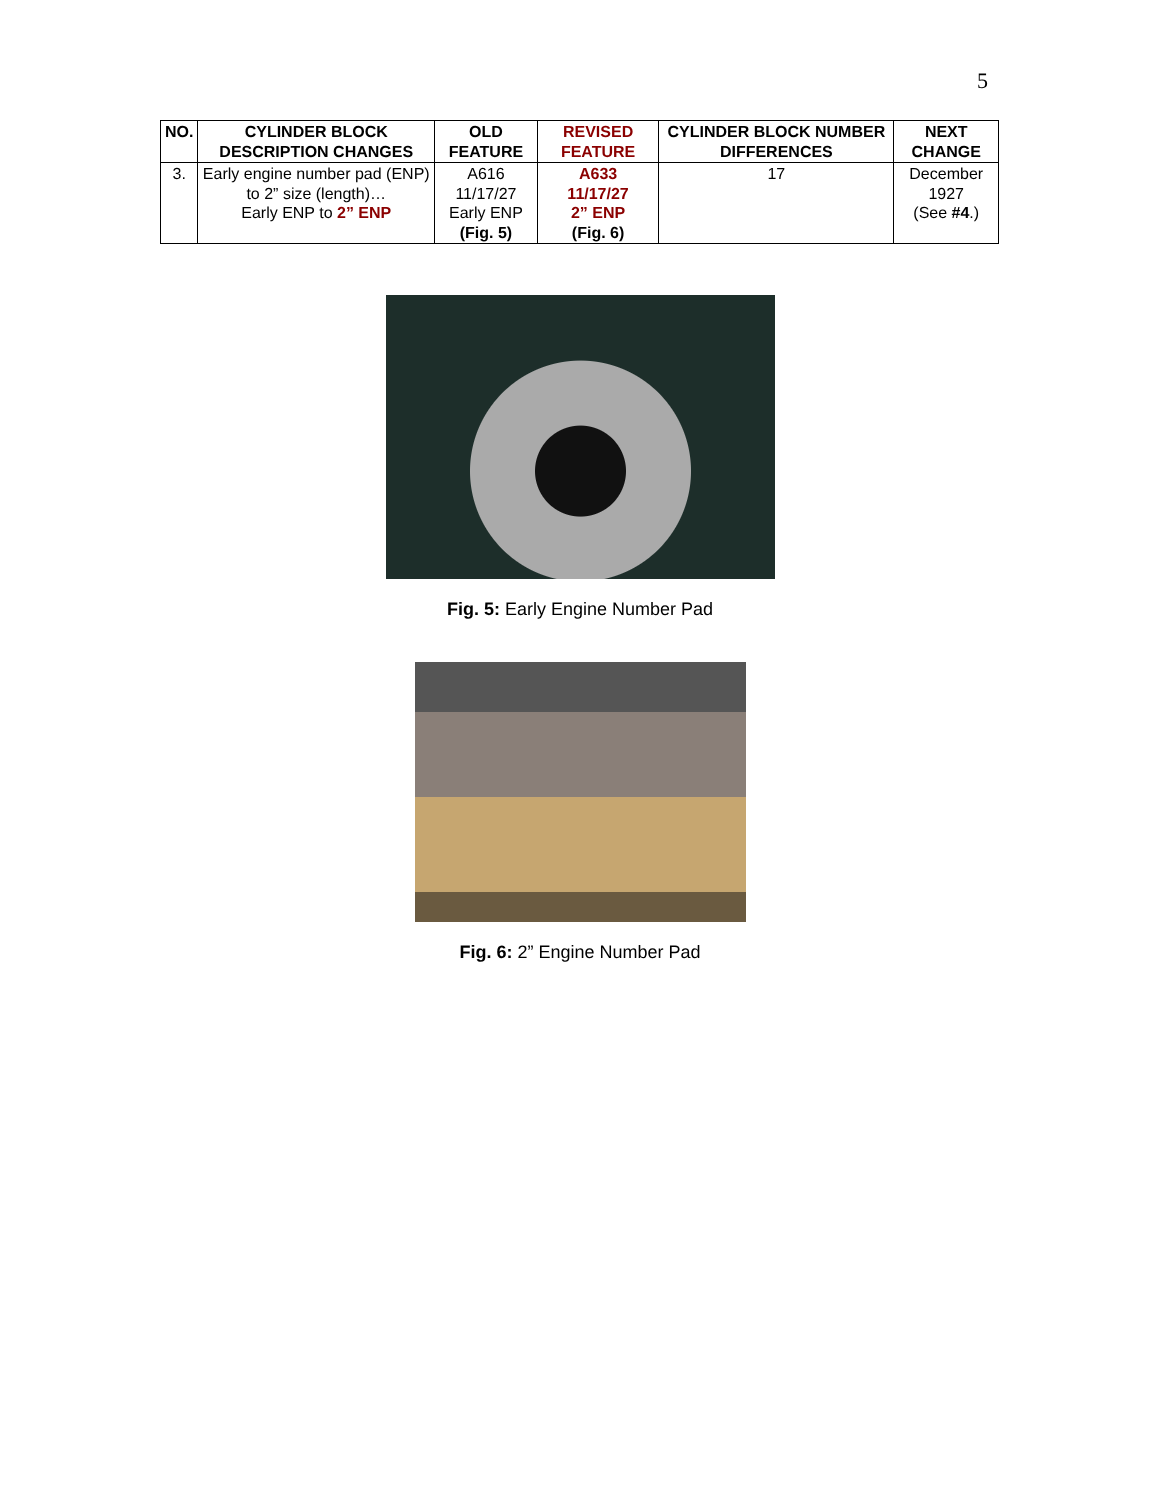5
| NO. | CYLINDER BLOCK DESCRIPTION CHANGES | OLD FEATURE | REVISED FEATURE | CYLINDER BLOCK NUMBER DIFFERENCES | NEXT CHANGE |
| --- | --- | --- | --- | --- | --- |
| 3. | Early engine number pad (ENP) to 2” size (length)… Early ENP to 2” ENP | A616 11/17/27 Early ENP (Fig. 5) | A633 11/17/27 2” ENP (Fig. 6) | 17 | December 1927 (See #4 .) |
Fig. 5: Early Engine Number Pad
Fig. 6: 2” Engine Number Pad